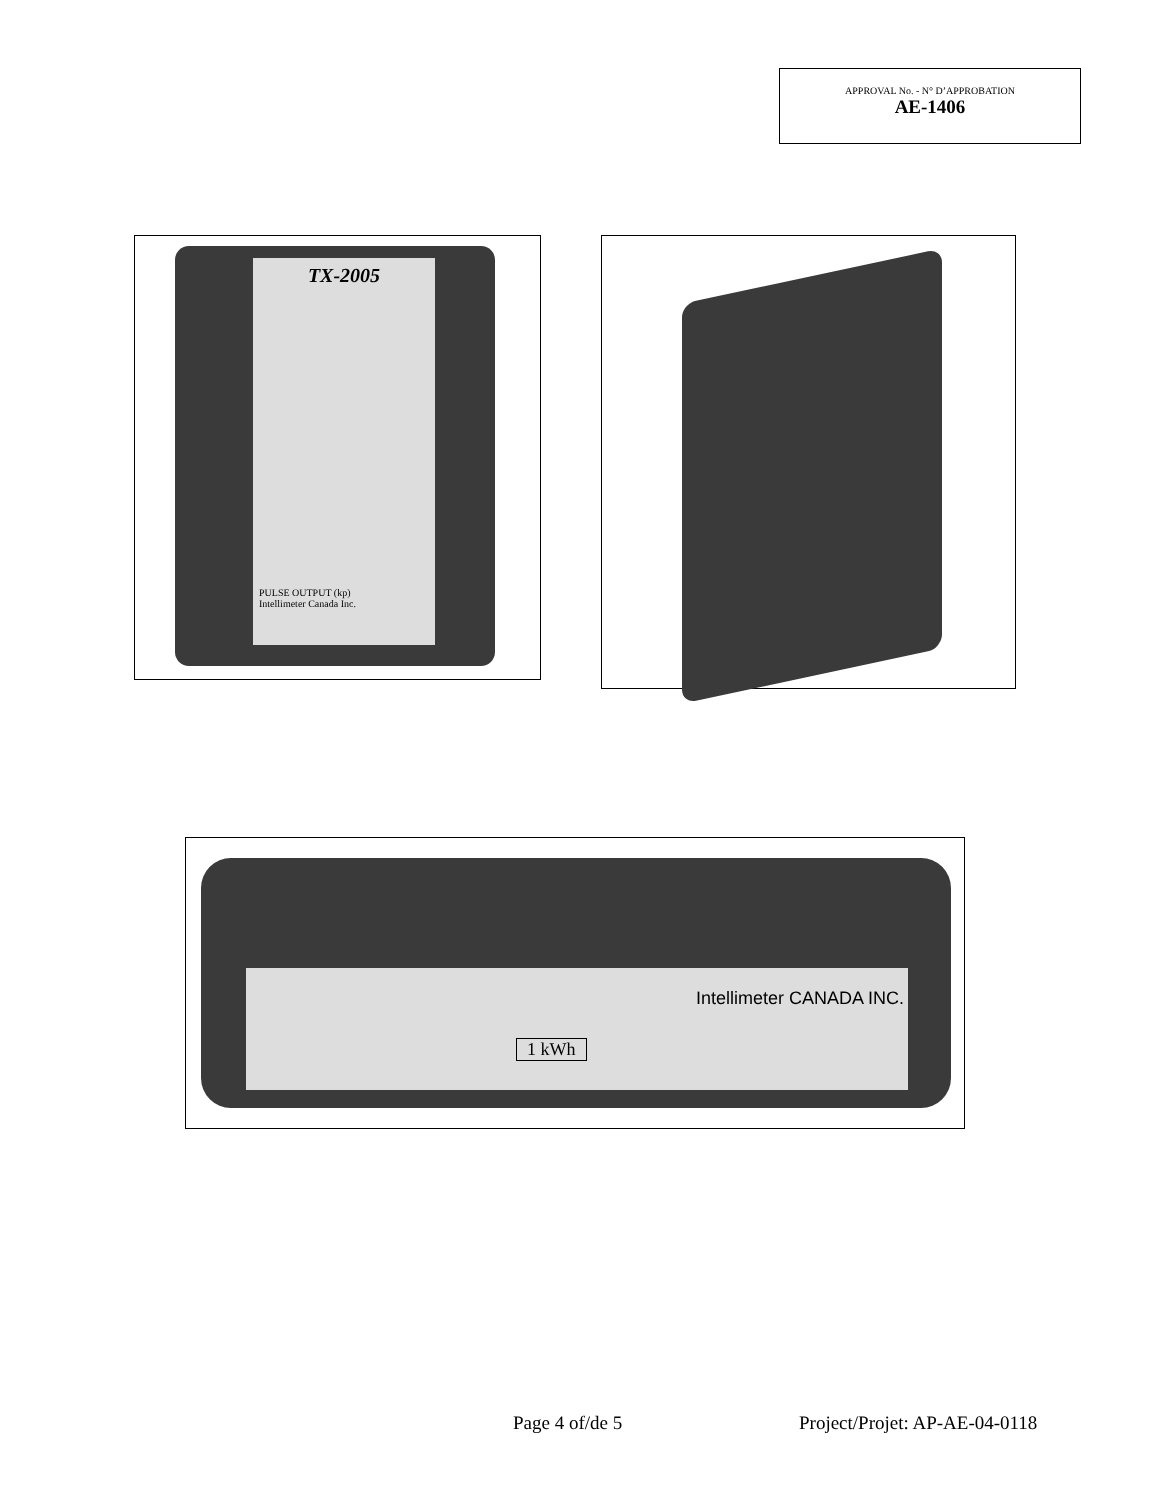APPROVAL No. - N° D’APPROBATION
AE-1406
TX-2005
PULSE OUTPUT (kp)
Intellimeter Canada Inc.
1 kWh
Intellimeter CANADA INC.
Page 4 of/de 5 Project/Projet: AP-AE-04-0118